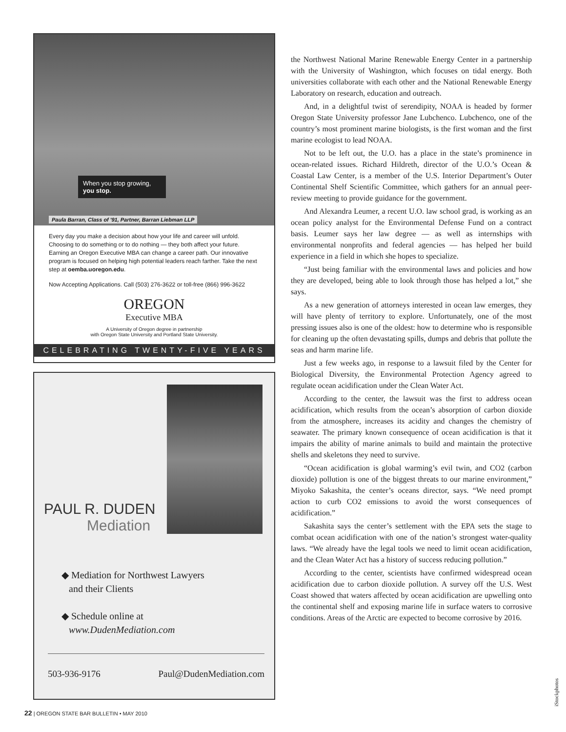When you stop growing,
you stop.
Paula Barran, Class of '91, Partner, Barran Liebman LLP
Every day you make a decision about how your life and career will unfold. Choosing to do something or to do nothing — they both affect your future. Earning an Oregon Executive MBA can change a career path. Our innovative program is focused on helping high potential leaders reach farther. Take the next step at oemba.uoregon.edu.
Now Accepting Applications. Call (503) 276-3622 or toll-free (866) 996-3622
OREGON
Executive MBA
A University of Oregon degree in partnership
with Oregon State University and Portland State University.
CELEBRATING TWENTY-FIVE YEARS
PAUL R. DUDEN
Mediation
◆ Mediation for Northwest Lawyers
and their Clients
◆ Schedule online at
www.DudenMediation.com
503-936-9176 Paul@DudenMediation.com
the Northwest National Marine Renewable Energy Center in a partnership with the University of Washington, which focuses on tidal energy. Both universities collaborate with each other and the National Renewable Energy Laboratory on research, education and outreach.
And, in a delightful twist of serendipity, NOAA is headed by former Oregon State University professor Jane Lubchenco. Lubchenco, one of the country’s most prominent marine biologists, is the first woman and the first marine ecologist to lead NOAA.
Not to be left out, the U.O. has a place in the state’s prominence in ocean-related issues. Richard Hildreth, director of the U.O.’s Ocean & Coastal Law Center, is a member of the U.S. Interior Department’s Outer Continental Shelf Scientific Committee, which gathers for an annual peer-review meeting to provide guidance for the government.
And Alexandra Leumer, a recent U.O. law school grad, is working as an ocean policy analyst for the Environmental Defense Fund on a contract basis. Leumer says her law degree — as well as internships with environmental nonprofits and federal agencies — has helped her build experience in a field in which she hopes to specialize.
“Just being familiar with the environmental laws and policies and how they are developed, being able to look through those has helped a lot,” she says.
As a new generation of attorneys interested in ocean law emerges, they will have plenty of territory to explore. Unfortunately, one of the most pressing issues also is one of the oldest: how to determine who is responsible for cleaning up the often devastating spills, dumps and debris that pollute the seas and harm marine life.
Just a few weeks ago, in response to a lawsuit filed by the Center for Biological Diversity, the Environmental Protection Agency agreed to regulate ocean acidification under the Clean Water Act.
According to the center, the lawsuit was the first to address ocean acidification, which results from the ocean’s absorption of carbon dioxide from the atmosphere, increases its acidity and changes the chemistry of seawater. The primary known consequence of ocean acidification is that it impairs the ability of marine animals to build and maintain the protective shells and skeletons they need to survive.
“Ocean acidification is global warming’s evil twin, and CO2 (carbon dioxide) pollution is one of the biggest threats to our marine environment,” Miyoko Sakashita, the center’s oceans director, says. “We need prompt action to curb CO2 emissions to avoid the worst consequences of acidification.”
Sakashita says the center’s settlement with the EPA sets the stage to combat ocean acidification with one of the nation’s strongest water-quality laws. “We already have the legal tools we need to limit ocean acidification, and the Clean Water Act has a history of success reducing pollution.”
According to the center, scientists have confirmed widespread ocean acidification due to carbon dioxide pollution. A survey off the U.S. West Coast showed that waters affected by ocean acidification are upwelling onto the continental shelf and exposing marine life in surface waters to corrosive conditions. Areas of the Arctic are expected to become corrosive by 2016.
22 | OREGON STATE BAR BULLETIN • MAY 2010
iStockphotos